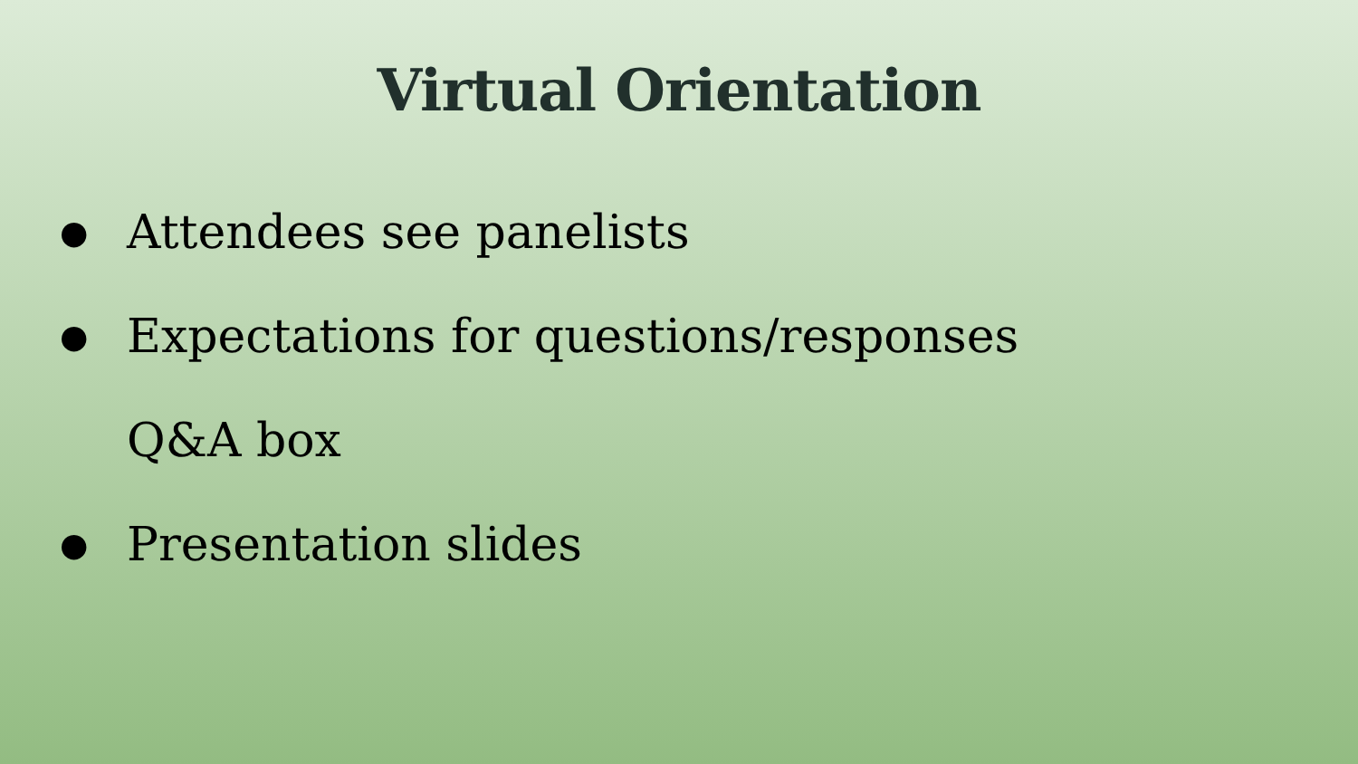Virtual Orientation
● Attendees see panelists
● Expectations for questions/responses
Q&A box
● Presentation slides